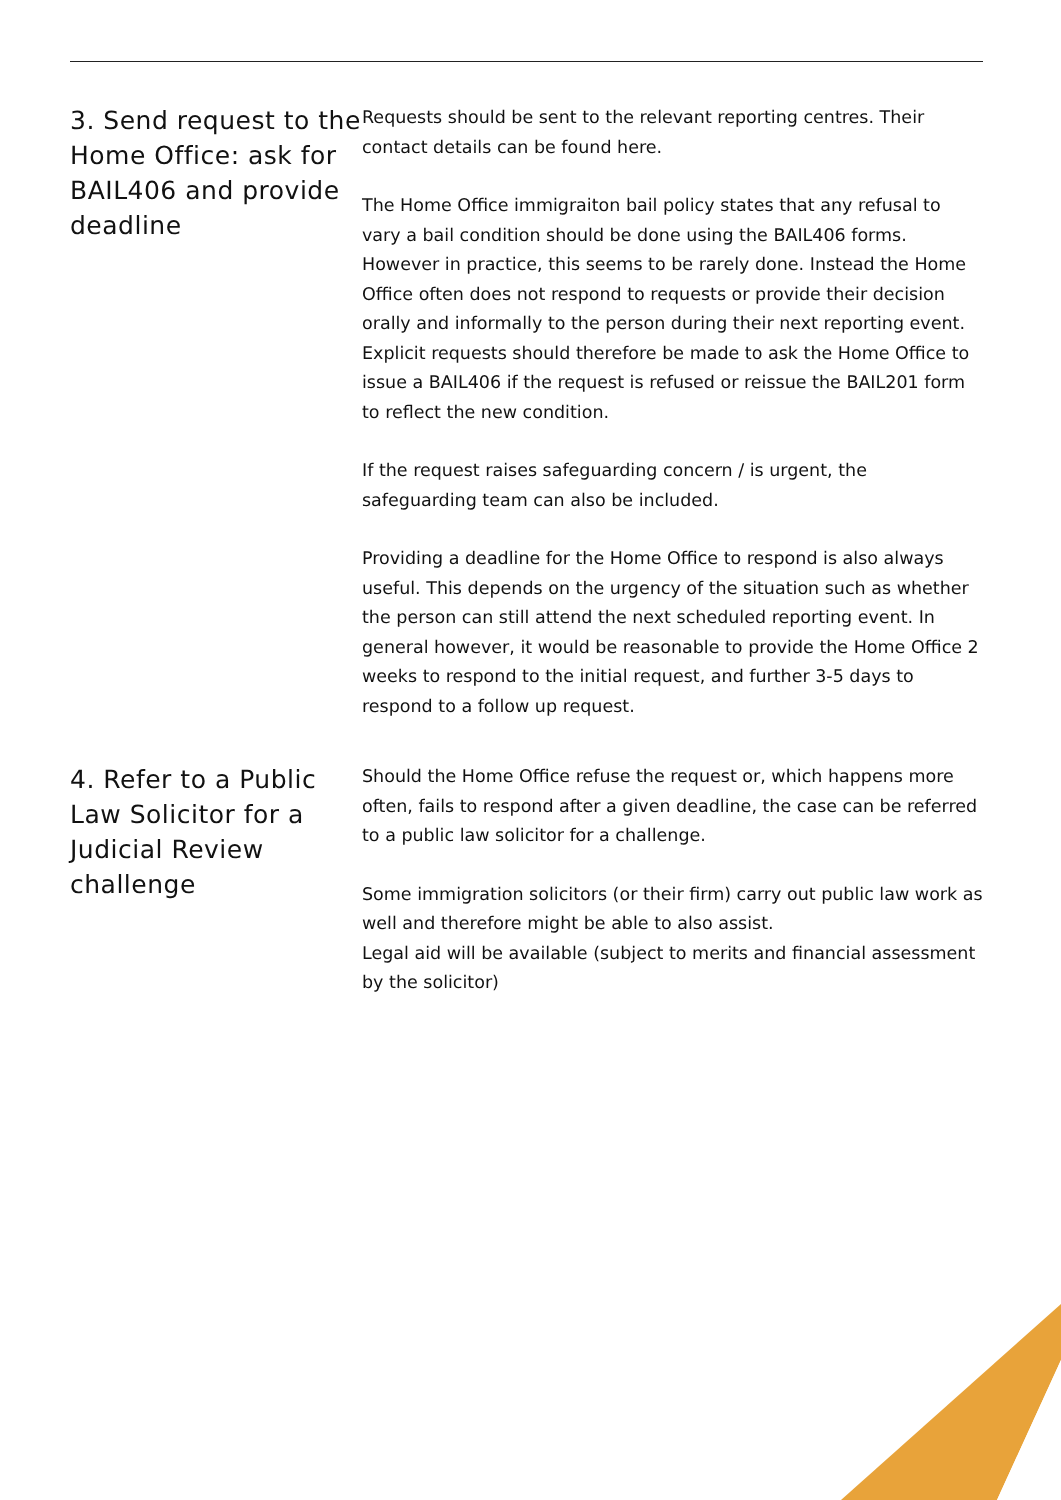3. Send request to the Home Office: ask for BAIL406 and provide deadline
Requests should be sent to the relevant reporting centres. Their contact details can be found here.
The Home Office immigraiton bail policy states that any refusal to vary a bail condition should be done using the BAIL406 forms. However in practice, this seems to be rarely done. Instead the Home Office often does not respond to requests or provide their decision orally and informally to the person during their next reporting event. Explicit requests should therefore be made to ask the Home Office to issue a BAIL406 if the request is refused or reissue the BAIL201 form to reflect the new condition.
If the request raises safeguarding concern / is urgent, the safeguarding team can also be included.
Providing a deadline for the Home Office to respond is also always useful. This depends on the urgency of the situation such as whether the person can still attend the next scheduled reporting event. In general however, it would be reasonable to provide the Home Office 2 weeks to respond to the initial request, and further 3-5 days to respond to a follow up request.
4. Refer to a Public Law Solicitor for a Judicial Review challenge
Should the Home Office refuse the request or, which happens more often, fails to respond after a given deadline, the case can be referred to a public law solicitor for a challenge.
Some immigration solicitors (or their firm) carry out public law work as well and therefore might be able to also assist.
Legal aid will be available (subject to merits and financial assessment by the solicitor)